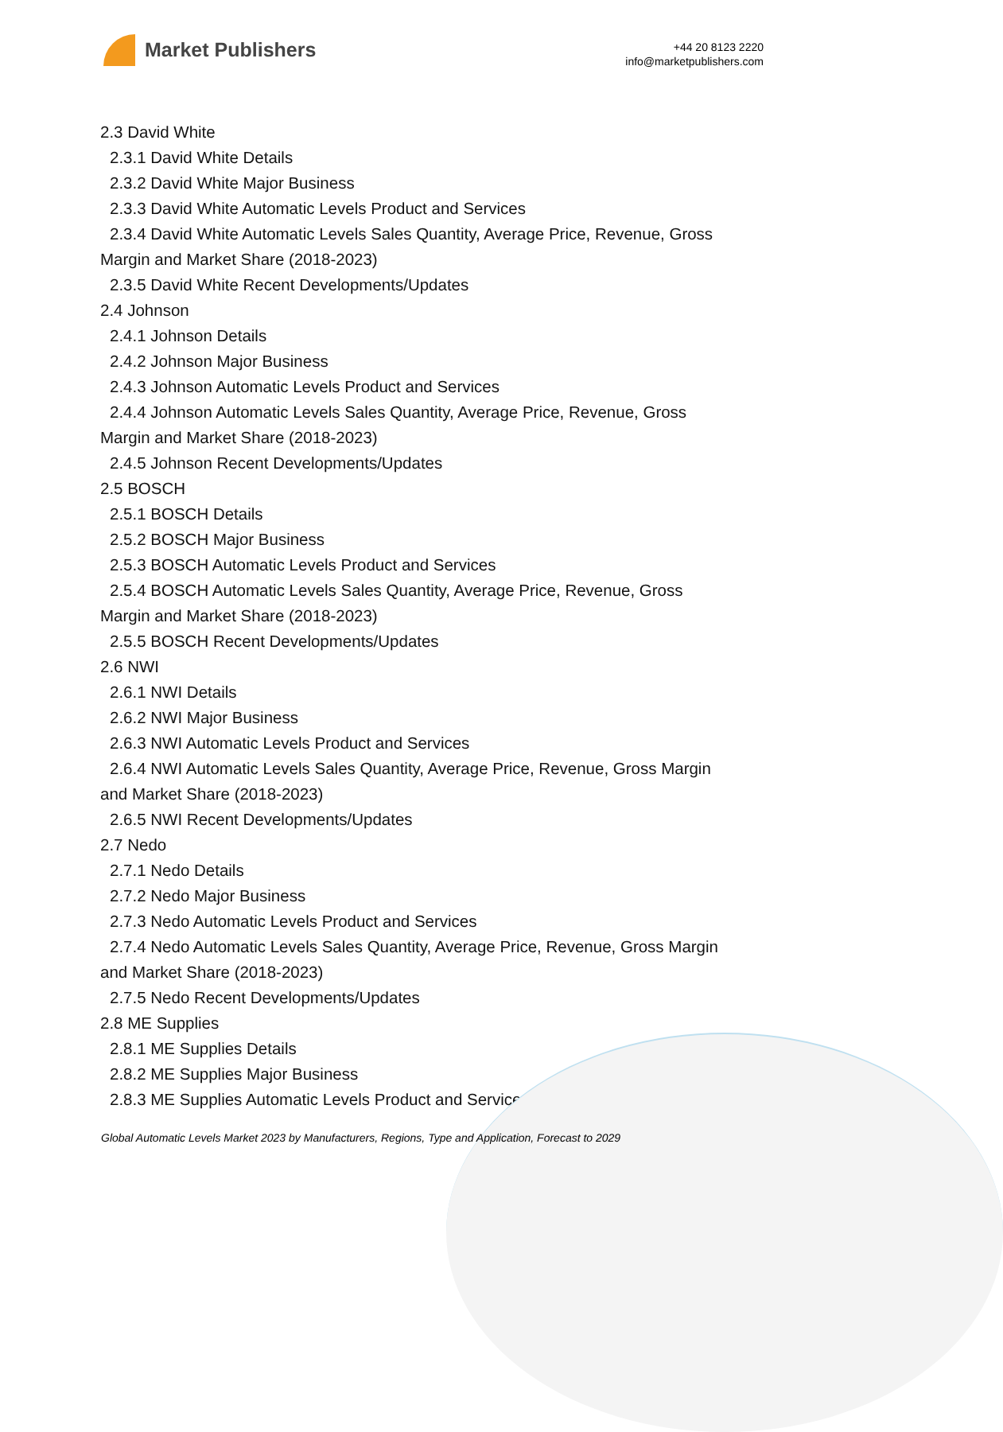Market Publishers
+44 20 8123 2220
info@marketpublishers.com
2.3 David White
2.3.1 David White Details
2.3.2 David White Major Business
2.3.3 David White Automatic Levels Product and Services
2.3.4 David White Automatic Levels Sales Quantity, Average Price, Revenue, Gross
Margin and Market Share (2018-2023)
2.3.5 David White Recent Developments/Updates
2.4 Johnson
2.4.1 Johnson Details
2.4.2 Johnson Major Business
2.4.3 Johnson Automatic Levels Product and Services
2.4.4 Johnson Automatic Levels Sales Quantity, Average Price, Revenue, Gross
Margin and Market Share (2018-2023)
2.4.5 Johnson Recent Developments/Updates
2.5 BOSCH
2.5.1 BOSCH Details
2.5.2 BOSCH Major Business
2.5.3 BOSCH Automatic Levels Product and Services
2.5.4 BOSCH Automatic Levels Sales Quantity, Average Price, Revenue, Gross
Margin and Market Share (2018-2023)
2.5.5 BOSCH Recent Developments/Updates
2.6 NWI
2.6.1 NWI Details
2.6.2 NWI Major Business
2.6.3 NWI Automatic Levels Product and Services
2.6.4 NWI Automatic Levels Sales Quantity, Average Price, Revenue, Gross Margin
and Market Share (2018-2023)
2.6.5 NWI Recent Developments/Updates
2.7 Nedo
2.7.1 Nedo Details
2.7.2 Nedo Major Business
2.7.3 Nedo Automatic Levels Product and Services
2.7.4 Nedo Automatic Levels Sales Quantity, Average Price, Revenue, Gross Margin
and Market Share (2018-2023)
2.7.5 Nedo Recent Developments/Updates
2.8 ME Supplies
2.8.1 ME Supplies Details
2.8.2 ME Supplies Major Business
2.8.3 ME Supplies Automatic Levels Product and Services
Global Automatic Levels Market 2023 by Manufacturers, Regions, Type and Application, Forecast to 2029